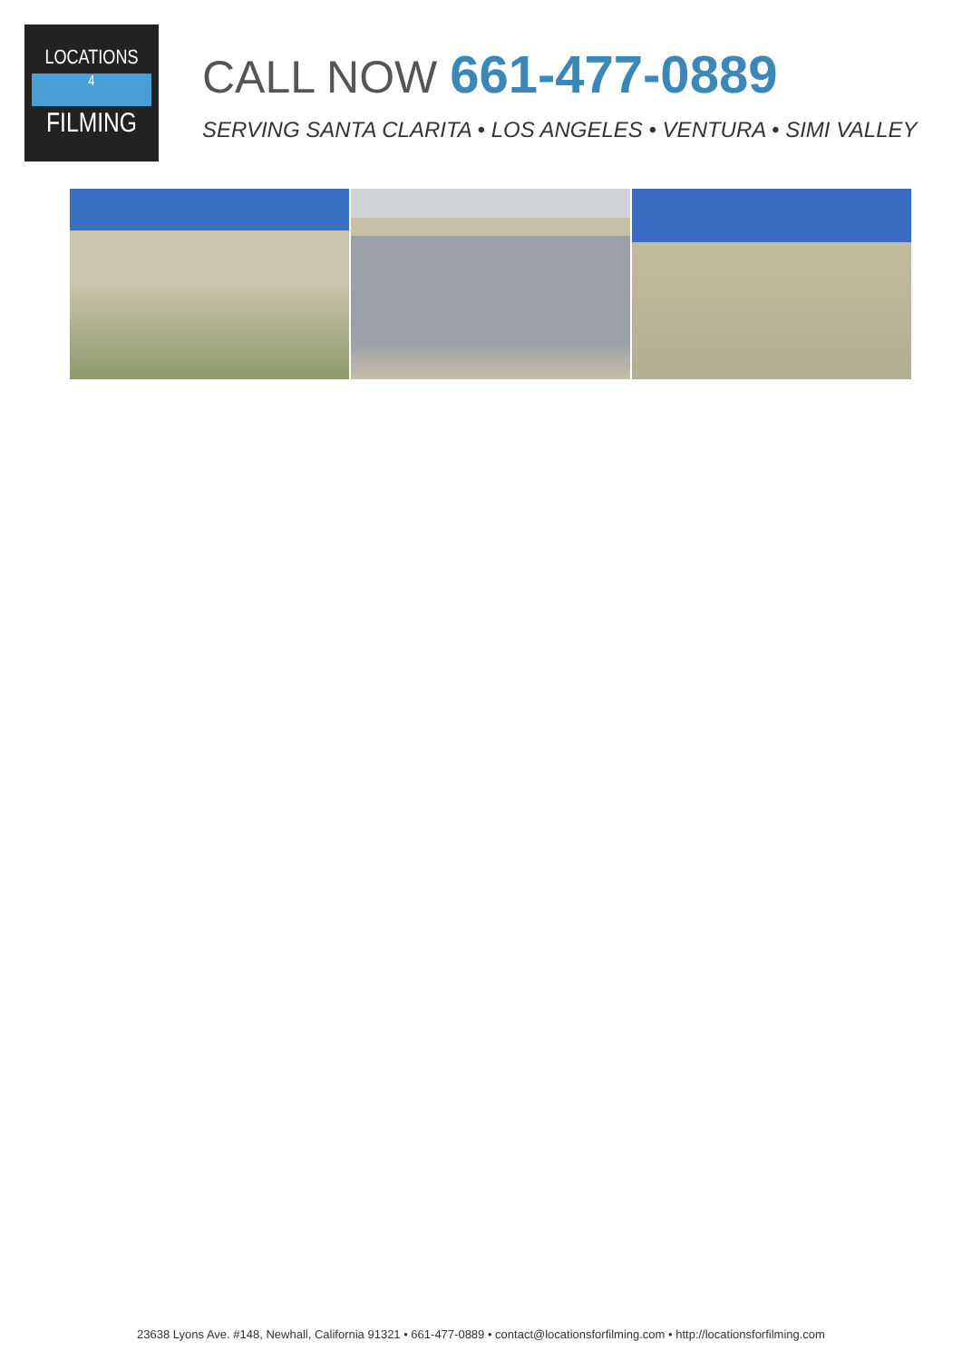LOCATIONS
4
FILMING
CALL NOW 661-477-0889
SERVING SANTA CLARITA • LOS ANGELES • VENTURA • SIMI VALLEY
23638 Lyons Ave. #148, Newhall, California 91321 • 661-477-0889 • contact@locationsforfilming.com • http://locationsforfilming.com